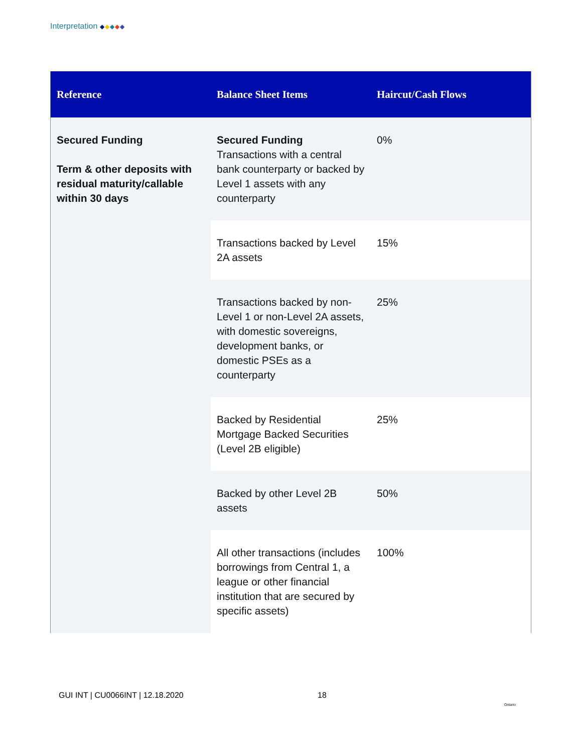Interpretation ◆◆◆◆◆
| Reference | Balance Sheet Items | Haircut/Cash Flows |
| --- | --- | --- |
| Secured Funding Term & other deposits with residual maturity/callable within 30 days | Secured Funding Transactions with a central bank counterparty or backed by Level 1 assets with any counterparty | 0% |
| | Transactions backed by Level 2A assets | 15% |
| | Transactions backed by non-Level 1 or non-Level 2A assets, with domestic sovereigns, development banks, or domestic PSEs as a counterparty | 25% |
| | Backed by Residential Mortgage Backed Securities (Level 2B eligible) | 25% |
| | Backed by other Level 2B assets | 50% |
| | All other transactions (includes borrowings from Central 1, a league or other financial institution that are secured by specific assets) | 100% |
GUI INT | CU0066INT | 12.18.2020
18
Ontario